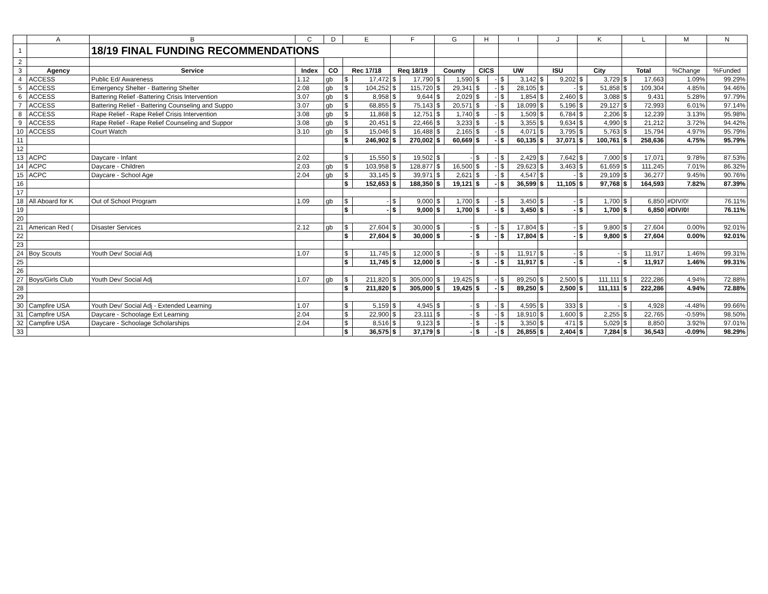| | A | B | C | D | E | | F | | G | | H | | I | | J | | K | | L | | M | N |
| --- | --- | --- | --- | --- | --- | --- | --- | --- | --- | --- | --- | --- | --- | --- | --- | --- | --- | --- | --- | --- | --- | --- |
| 1 | | 18/19 FINAL FUNDING RECOMMENDATIONS | | | | | | | | | | | | | | | | | | | | |
| 2 | | | | | | | | | | | | | | | | | | | | | | |
| 3 | Agency | Service | Index | CO | Rec 17/18 | | Req 18/19 | | County | | CICS | | UW | | ISU | | City | | Total | | %Change | %Funded |
| 4 | ACCESS | Public Ed/ Awareness | 1.12 | gb | $ | 17,472 | $ | 17,790 | $ | 1,590 | $ | - | $ | 3,142 | $ | 9,202 | $ | 3,729 | $ | 17,663 | 1.09% | 99.29% |
| 5 | ACCESS | Emergency Shelter - Battering Shelter | 2.08 | gb | $ | 104,252 | $ | 115,720 | $ | 29,341 | $ | - | $ | 28,105 | $ | - | $ | 51,858 | $ | 109,304 | 4.85% | 94.46% |
| 6 | ACCESS | Battering Relief -Battering Crisis Intervention | 3.07 | gb | $ | 8,958 | $ | 9,644 | $ | 2,029 | $ | - | $ | 1,854 | $ | 2,460 | $ | 3,088 | $ | 9,431 | 5.28% | 97.79% |
| 7 | ACCESS | Battering Relief - Battering Counseling and Suppo | 3.07 | gb | $ | 68,855 | $ | 75,143 | $ | 20,571 | $ | - | $ | 18,099 | $ | 5,196 | $ | 29,127 | $ | 72,993 | 6.01% | 97.14% |
| 8 | ACCESS | Rape Relief - Rape Relief Crisis Intervention | 3.08 | gb | $ | 11,868 | $ | 12,751 | $ | 1,740 | $ | - | $ | 1,509 | $ | 6,784 | $ | 2,206 | $ | 12,239 | 3.13% | 95.98% |
| 9 | ACCESS | Rape Relief - Rape Relief Counseling and Suppor | 3.08 | gb | $ | 20,451 | $ | 22,466 | $ | 3,233 | $ | - | $ | 3,355 | $ | 9,634 | $ | 4,990 | $ | 21,212 | 3.72% | 94.42% |
| 10 | ACCESS | Court Watch | 3.10 | gb | $ | 15,046 | $ | 16,488 | $ | 2,165 | $ | - | $ | 4,071 | $ | 3,795 | $ | 5,763 | $ | 15,794 | 4.97% | 95.79% |
| 11 | | | | | $ | 246,902 | $ | 270,002 | $ | 60,669 | $ | - | $ | 60,135 | $ | 37,071 | $ | 100,761 | $ | 258,636 | 4.75% | 95.79% |
| 12 | | | | | | | | | | | | | | | | | | | | | | |
| 13 | ACPC | Daycare - Infant | 2.02 | | $ | 15,550 | $ | 19,502 | $ | - | $ | - | $ | 2,429 | $ | 7,642 | $ | 7,000 | $ | 17,071 | 9.78% | 87.53% |
| 14 | ACPC | Daycare - Children | 2.03 | gb | $ | 103,958 | $ | 128,877 | $ | 16,500 | $ | - | $ | 29,623 | $ | 3,463 | $ | 61,659 | $ | 111,245 | 7.01% | 86.32% |
| 15 | ACPC | Daycare - School Age | 2.04 | gb | $ | 33,145 | $ | 39,971 | $ | 2,621 | $ | - | $ | 4,547 | $ | - | $ | 29,109 | $ | 36,277 | 9.45% | 90.76% |
| 16 | | | | | $ | 152,653 | $ | 188,350 | $ | 19,121 | $ | - | $ | 36,599 | $ | 11,105 | $ | 97,768 | $ | 164,593 | 7.82% | 87.39% |
| 17 | | | | | | | | | | | | | | | | | | | | | | |
| 18 | All Aboard for K | Out of School Program | 1.09 | gb | $ | - | $ | 9,000 | $ | 1,700 | $ | - | $ | 3,450 | $ | - | $ | 1,700 | $ | 6,850 | #DIV/0! | 76.11% |
| 19 | | | | | $ | - | $ | 9,000 | $ | 1,700 | $ | - | $ | 3,450 | $ | - | $ | 1,700 | $ | 6,850 | #DIV/0! | 76.11% |
| 20 | | | | | | | | | | | | | | | | | | | | | | |
| 21 | American Red ( | Disaster Services | 2.12 | gb | $ | 27,604 | $ | 30,000 | $ | - | $ | - | $ | 17,804 | $ | - | $ | 9,800 | $ | 27,604 | 0.00% | 92.01% |
| 22 | | | | | $ | 27,604 | $ | 30,000 | $ | - | $ | - | $ | 17,804 | $ | - | $ | 9,800 | $ | 27,604 | 0.00% | 92.01% |
| 23 | | | | | | | | | | | | | | | | | | | | | | |
| 24 | Boy Scouts | Youth Dev/ Social Adj | 1.07 | | $ | 11,745 | $ | 12,000 | $ | - | $ | - | $ | 11,917 | $ | - | $ | - | $ | 11,917 | 1.46% | 99.31% |
| 25 | | | | | $ | 11,745 | $ | 12,000 | $ | - | $ | - | $ | 11,917 | $ | - | $ | - | $ | 11,917 | 1.46% | 99.31% |
| 26 | | | | | | | | | | | | | | | | | | | | | | |
| 27 | Boys/Girls Club | Youth Dev/ Social Adj | 1.07 | gb | $ | 211,820 | $ | 305,000 | $ | 19,425 | $ | - | $ | 89,250 | $ | 2,500 | $ | 111,111 | $ | 222,286 | 4.94% | 72.88% |
| 28 | | | | | $ | 211,820 | $ | 305,000 | $ | 19,425 | $ | - | $ | 89,250 | $ | 2,500 | $ | 111,111 | $ | 222,286 | 4.94% | 72.88% |
| 29 | | | | | | | | | | | | | | | | | | | | | | |
| 30 | Campfire USA | Youth Dev/ Social Adj - Extended Learning | 1.07 | | $ | 5,159 | $ | 4,945 | $ | - | $ | - | $ | 4,595 | $ | 333 | $ | - | $ | 4,928 | -4.48% | 99.66% |
| 31 | Campfire USA | Daycare - Schoolage Ext Learning | 2.04 | | $ | 22,900 | $ | 23,111 | $ | - | $ | - | $ | 18,910 | $ | 1,600 | $ | 2,255 | $ | 22,765 | -0.59% | 98.50% |
| 32 | Campfire USA | Daycare - Schoolage Scholarships | 2.04 | | $ | 8,516 | $ | 9,123 | $ | - | $ | - | $ | 3,350 | $ | 471 | $ | 5,029 | $ | 8,850 | 3.92% | 97.01% |
| 33 | | | | | $ | 36,575 | $ | 37,179 | $ | - | $ | - | $ | 26,855 | $ | 2,404 | $ | 7,284 | $ | 36,543 | -0.09% | 98.29% |